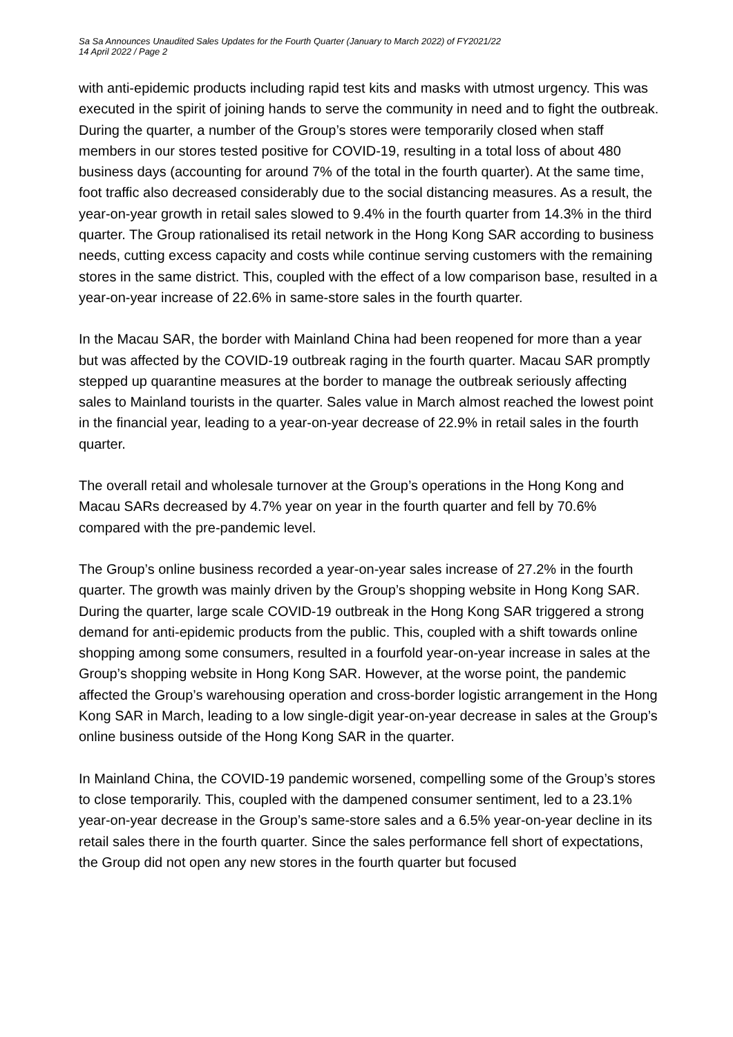Sa Sa Announces Unaudited Sales Updates for the Fourth Quarter (January to March 2022) of FY2021/22
14 April 2022 / Page 2
with anti-epidemic products including rapid test kits and masks with utmost urgency. This was executed in the spirit of joining hands to serve the community in need and to fight the outbreak. During the quarter, a number of the Group’s stores were temporarily closed when staff members in our stores tested positive for COVID-19, resulting in a total loss of about 480 business days (accounting for around 7% of the total in the fourth quarter). At the same time, foot traffic also decreased considerably due to the social distancing measures. As a result, the year-on-year growth in retail sales slowed to 9.4% in the fourth quarter from 14.3% in the third quarter. The Group rationalised its retail network in the Hong Kong SAR according to business needs, cutting excess capacity and costs while continue serving customers with the remaining stores in the same district. This, coupled with the effect of a low comparison base, resulted in a year-on-year increase of 22.6% in same-store sales in the fourth quarter.
In the Macau SAR, the border with Mainland China had been reopened for more than a year but was affected by the COVID-19 outbreak raging in the fourth quarter. Macau SAR promptly stepped up quarantine measures at the border to manage the outbreak seriously affecting sales to Mainland tourists in the quarter. Sales value in March almost reached the lowest point in the financial year, leading to a year-on-year decrease of 22.9% in retail sales in the fourth quarter.
The overall retail and wholesale turnover at the Group’s operations in the Hong Kong and Macau SARs decreased by 4.7% year on year in the fourth quarter and fell by 70.6% compared with the pre-pandemic level.
The Group’s online business recorded a year-on-year sales increase of 27.2% in the fourth quarter. The growth was mainly driven by the Group’s shopping website in Hong Kong SAR. During the quarter, large scale COVID-19 outbreak in the Hong Kong SAR triggered a strong demand for anti-epidemic products from the public. This, coupled with a shift towards online shopping among some consumers, resulted in a fourfold year-on-year increase in sales at the Group’s shopping website in Hong Kong SAR. However, at the worse point, the pandemic affected the Group’s warehousing operation and cross-border logistic arrangement in the Hong Kong SAR in March, leading to a low single-digit year-on-year decrease in sales at the Group’s online business outside of the Hong Kong SAR in the quarter.
In Mainland China, the COVID-19 pandemic worsened, compelling some of the Group’s stores to close temporarily. This, coupled with the dampened consumer sentiment, led to a 23.1% year-on-year decrease in the Group’s same-store sales and a 6.5% year-on-year decline in its retail sales there in the fourth quarter. Since the sales performance fell short of expectations, the Group did not open any new stores in the fourth quarter but focused